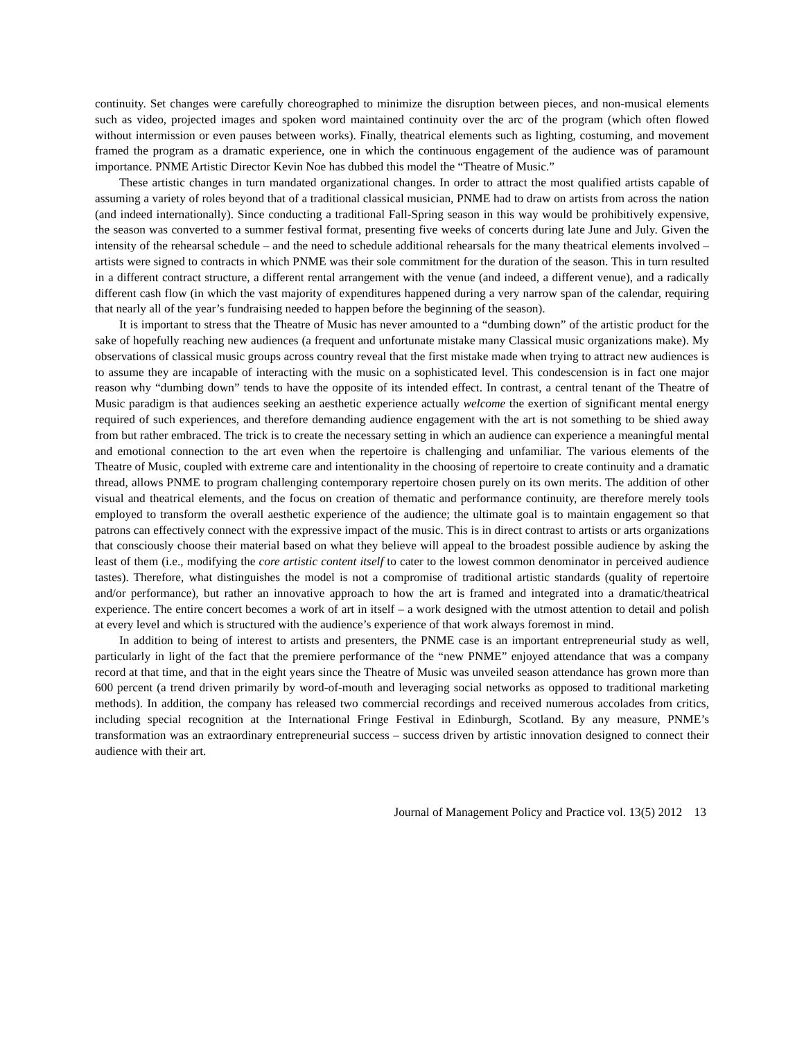continuity. Set changes were carefully choreographed to minimize the disruption between pieces, and non-musical elements such as video, projected images and spoken word maintained continuity over the arc of the program (which often flowed without intermission or even pauses between works). Finally, theatrical elements such as lighting, costuming, and movement framed the program as a dramatic experience, one in which the continuous engagement of the audience was of paramount importance. PNME Artistic Director Kevin Noe has dubbed this model the “Theatre of Music.”
These artistic changes in turn mandated organizational changes. In order to attract the most qualified artists capable of assuming a variety of roles beyond that of a traditional classical musician, PNME had to draw on artists from across the nation (and indeed internationally). Since conducting a traditional Fall-Spring season in this way would be prohibitively expensive, the season was converted to a summer festival format, presenting five weeks of concerts during late June and July. Given the intensity of the rehearsal schedule – and the need to schedule additional rehearsals for the many theatrical elements involved – artists were signed to contracts in which PNME was their sole commitment for the duration of the season. This in turn resulted in a different contract structure, a different rental arrangement with the venue (and indeed, a different venue), and a radically different cash flow (in which the vast majority of expenditures happened during a very narrow span of the calendar, requiring that nearly all of the year’s fundraising needed to happen before the beginning of the season).
It is important to stress that the Theatre of Music has never amounted to a “dumbing down” of the artistic product for the sake of hopefully reaching new audiences (a frequent and unfortunate mistake many Classical music organizations make). My observations of classical music groups across country reveal that the first mistake made when trying to attract new audiences is to assume they are incapable of interacting with the music on a sophisticated level. This condescension is in fact one major reason why “dumbing down” tends to have the opposite of its intended effect. In contrast, a central tenant of the Theatre of Music paradigm is that audiences seeking an aesthetic experience actually welcome the exertion of significant mental energy required of such experiences, and therefore demanding audience engagement with the art is not something to be shied away from but rather embraced. The trick is to create the necessary setting in which an audience can experience a meaningful mental and emotional connection to the art even when the repertoire is challenging and unfamiliar. The various elements of the Theatre of Music, coupled with extreme care and intentionality in the choosing of repertoire to create continuity and a dramatic thread, allows PNME to program challenging contemporary repertoire chosen purely on its own merits. The addition of other visual and theatrical elements, and the focus on creation of thematic and performance continuity, are therefore merely tools employed to transform the overall aesthetic experience of the audience; the ultimate goal is to maintain engagement so that patrons can effectively connect with the expressive impact of the music. This is in direct contrast to artists or arts organizations that consciously choose their material based on what they believe will appeal to the broadest possible audience by asking the least of them (i.e., modifying the core artistic content itself to cater to the lowest common denominator in perceived audience tastes). Therefore, what distinguishes the model is not a compromise of traditional artistic standards (quality of repertoire and/or performance), but rather an innovative approach to how the art is framed and integrated into a dramatic/theatrical experience. The entire concert becomes a work of art in itself – a work designed with the utmost attention to detail and polish at every level and which is structured with the audience’s experience of that work always foremost in mind.
In addition to being of interest to artists and presenters, the PNME case is an important entrepreneurial study as well, particularly in light of the fact that the premiere performance of the “new PNME” enjoyed attendance that was a company record at that time, and that in the eight years since the Theatre of Music was unveiled season attendance has grown more than 600 percent (a trend driven primarily by word-of-mouth and leveraging social networks as opposed to traditional marketing methods). In addition, the company has released two commercial recordings and received numerous accolades from critics, including special recognition at the International Fringe Festival in Edinburgh, Scotland. By any measure, PNME’s transformation was an extraordinary entrepreneurial success – success driven by artistic innovation designed to connect their audience with their art.
Journal of Management Policy and Practice vol. 13(5) 2012 13